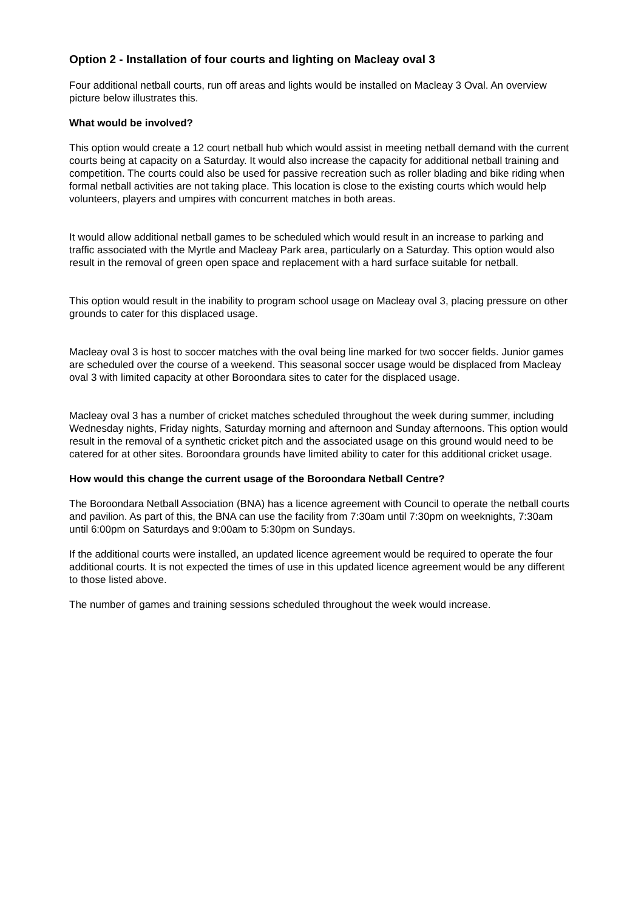Option 2 - Installation of four courts and lighting on Macleay oval 3
Four additional netball courts, run off areas and lights would be installed on Macleay 3 Oval. An overview picture below illustrates this.
What would be involved?
This option would create a 12 court netball hub which would assist in meeting netball demand with the current courts being at capacity on a Saturday. It would also increase the capacity for additional netball training and competition. The courts could also be used for passive recreation such as roller blading and bike riding when formal netball activities are not taking place. This location is close to the existing courts which would help volunteers, players and umpires with concurrent matches in both areas.
It would allow additional netball games to be scheduled which would result in an increase to parking and traffic associated with the Myrtle and Macleay Park area, particularly on a Saturday. This option would also result in the removal of green open space and replacement with a hard surface suitable for netball.
This option would result in the inability to program school usage on Macleay oval 3, placing pressure on other grounds to cater for this displaced usage.
Macleay oval 3 is host to soccer matches with the oval being line marked for two soccer fields. Junior games are scheduled over the course of a weekend. This seasonal soccer usage would be displaced from Macleay oval 3 with limited capacity at other Boroondara sites to cater for the displaced usage.
Macleay oval 3 has a number of cricket matches scheduled throughout the week during summer, including Wednesday nights, Friday nights, Saturday morning and afternoon and Sunday afternoons. This option would result in the removal of a synthetic cricket pitch and the associated usage on this ground would need to be catered for at other sites. Boroondara grounds have limited ability to cater for this additional cricket usage.
How would this change the current usage of the Boroondara Netball Centre?
The Boroondara Netball Association (BNA) has a licence agreement with Council to operate the netball courts and pavilion. As part of this, the BNA can use the facility from 7:30am until 7:30pm on weeknights, 7:30am until 6:00pm on Saturdays and 9:00am to 5:30pm on Sundays.
If the additional courts were installed, an updated licence agreement would be required to operate the four additional courts. It is not expected the times of use in this updated licence agreement would be any different to those listed above.
The number of games and training sessions scheduled throughout the week would increase.